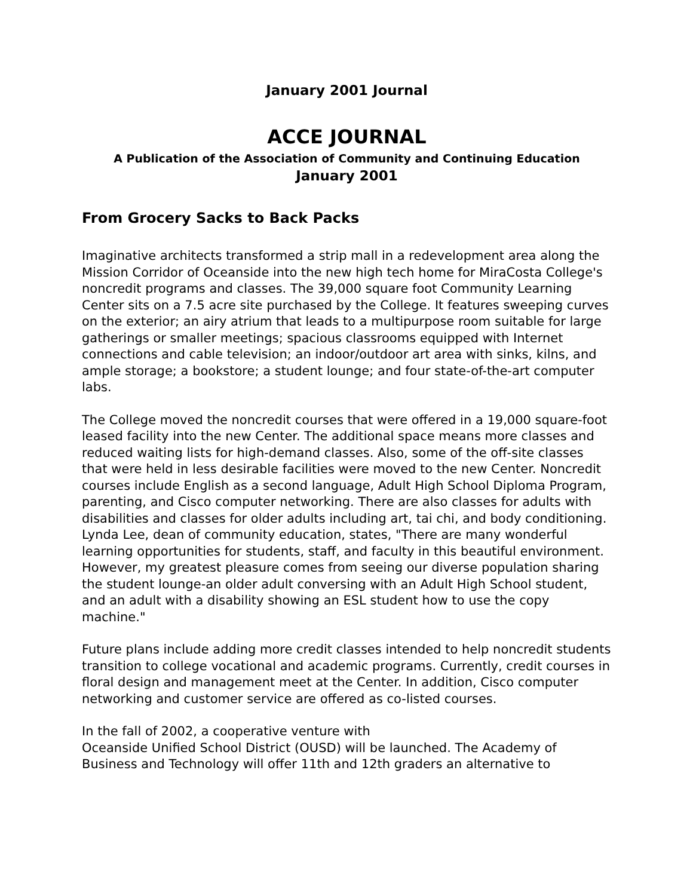January 2001 Journal
ACCE JOURNAL
A Publication of the Association of Community and Continuing Education
January 2001
From Grocery Sacks to Back Packs
Imaginative architects transformed a strip mall in a redevelopment area along the Mission Corridor of Oceanside into the new high tech home for MiraCosta College's noncredit programs and classes. The 39,000 square foot Community Learning Center sits on a 7.5 acre site purchased by the College. It features sweeping curves on the exterior; an airy atrium that leads to a multipurpose room suitable for large gatherings or smaller meetings; spacious classrooms equipped with Internet connections and cable television; an indoor/outdoor art area with sinks, kilns, and ample storage; a bookstore; a student lounge; and four state-of-the-art computer labs.
The College moved the noncredit courses that were offered in a 19,000 square-foot leased facility into the new Center. The additional space means more classes and reduced waiting lists for high-demand classes. Also, some of the off-site classes that were held in less desirable facilities were moved to the new Center. Noncredit courses include English as a second language, Adult High School Diploma Program, parenting, and Cisco computer networking. There are also classes for adults with disabilities and classes for older adults including art, tai chi, and body conditioning. Lynda Lee, dean of community education, states, "There are many wonderful learning opportunities for students, staff, and faculty in this beautiful environment. However, my greatest pleasure comes from seeing our diverse population sharing the student lounge-an older adult conversing with an Adult High School student, and an adult with a disability showing an ESL student how to use the copy machine."
Future plans include adding more credit classes intended to help noncredit students transition to college vocational and academic programs. Currently, credit courses in floral design and management meet at the Center. In addition, Cisco computer networking and customer service are offered as co-listed courses.
In the fall of 2002, a cooperative venture with
Oceanside Unified School District (OUSD) will be launched. The Academy of Business and Technology will offer 11th and 12th graders an alternative to